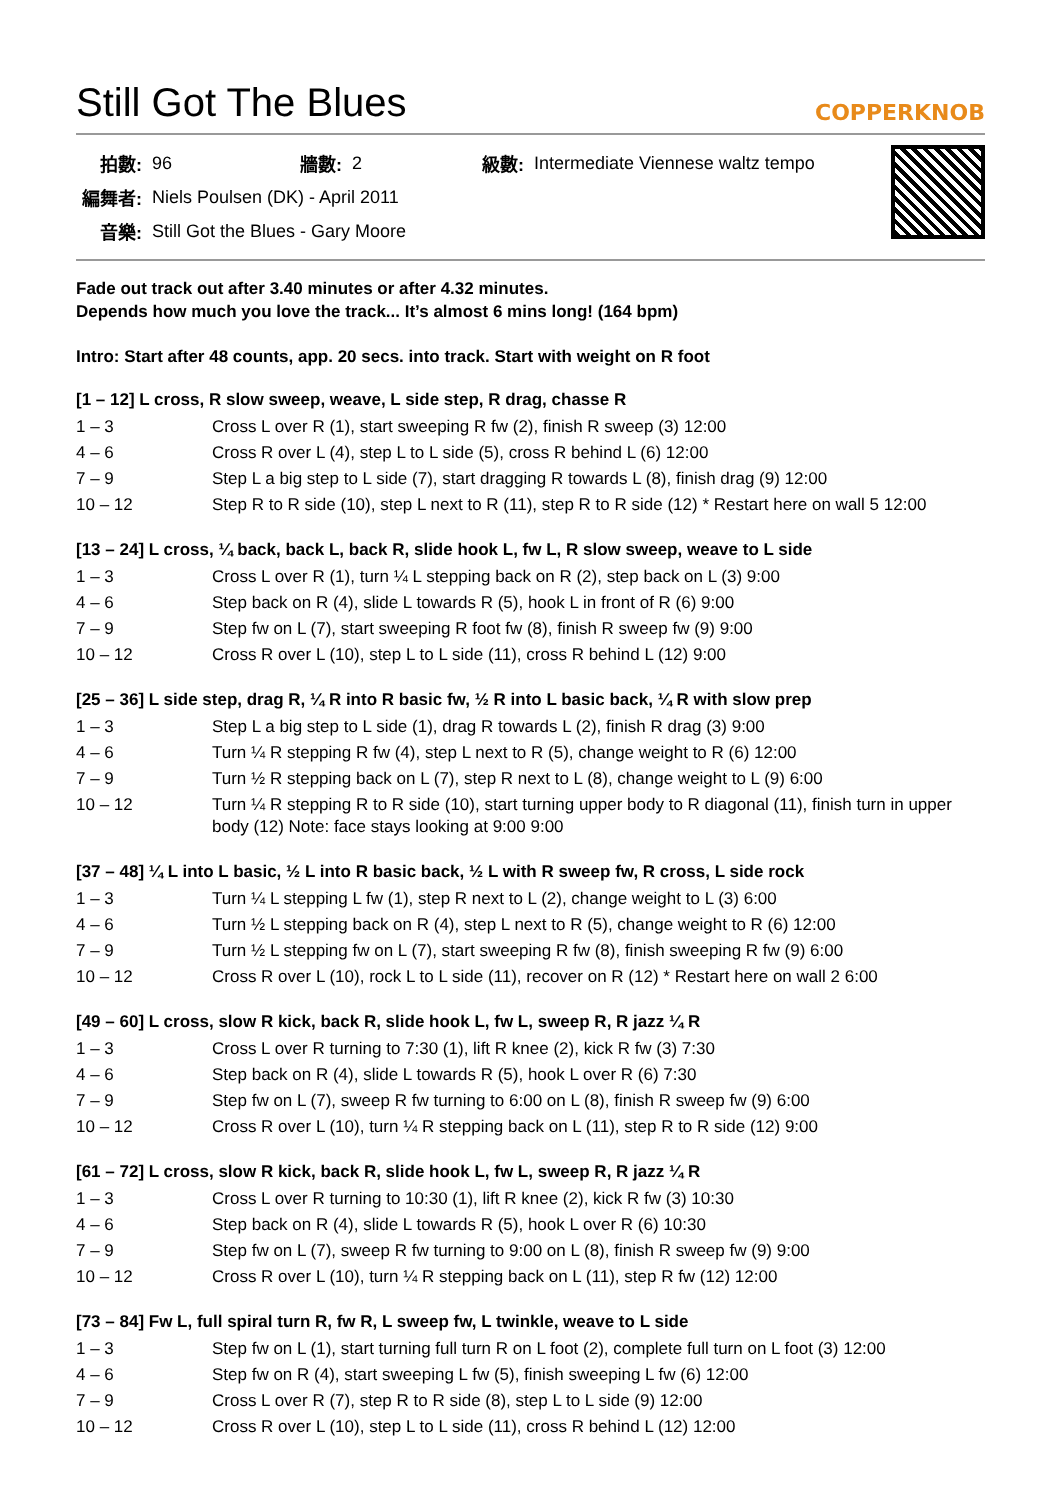Still Got The Blues
COPPERKNOB
| 拍數: | 96 | 牆數: | 2 | 級數: | Intermediate Viennese waltz tempo |
| 編舞者: | Niels Poulsen (DK) - April 2011 | | | | |
| 音樂: | Still Got the Blues - Gary Moore | | | | |
Fade out track out after 3.40 minutes or after 4.32 minutes.
Depends how much you love the track... It’s almost 6 mins long! (164 bpm)
Intro: Start after 48 counts, app. 20 secs. into track. Start with weight on R foot
[1 – 12] L cross, R slow sweep, weave, L side step, R drag, chasse R
| 1 – 3 | Cross L over R (1), start sweeping R fw (2), finish R sweep (3) 12:00 |
| 4 – 6 | Cross R over L (4), step L to L side (5), cross R behind L (6) 12:00 |
| 7 – 9 | Step L a big step to L side (7), start dragging R towards L (8), finish drag (9) 12:00 |
| 10 – 12 | Step R to R side (10), step L next to R (11), step R to R side (12) * Restart here on wall 5 12:00 |
[13 – 24] L cross, ¼ back, back L, back R, slide hook L, fw L, R slow sweep, weave to L side
| 1 – 3 | Cross L over R (1), turn ¼ L stepping back on R (2), step back on L (3) 9:00 |
| 4 – 6 | Step back on R (4), slide L towards R (5), hook L in front of R (6) 9:00 |
| 7 – 9 | Step fw on L (7), start sweeping R foot fw (8), finish R sweep fw (9) 9:00 |
| 10 – 12 | Cross R over L (10), step L to L side (11), cross R behind L (12) 9:00 |
[25 – 36] L side step, drag R, ¼ R into R basic fw, ½ R into L basic back, ¼ R with slow prep
| 1 – 3 | Step L a big step to L side (1), drag R towards L (2), finish R drag (3) 9:00 |
| 4 – 6 | Turn ¼ R stepping R fw (4), step L next to R (5), change weight to R (6) 12:00 |
| 7 – 9 | Turn ½ R stepping back on L (7), step R next to L (8), change weight to L (9) 6:00 |
| 10 – 12 | Turn ¼ R stepping R to R side (10), start turning upper body to R diagonal (11), finish turn in upper body (12) Note: face stays looking at 9:00 9:00 |
[37 – 48] ¼ L into L basic, ½ L into R basic back, ½ L with R sweep fw, R cross, L side rock
| 1 – 3 | Turn ¼ L stepping L fw (1), step R next to L (2), change weight to L (3) 6:00 |
| 4 – 6 | Turn ½ L stepping back on R (4), step L next to R (5), change weight to R (6) 12:00 |
| 7 – 9 | Turn ½ L stepping fw on L (7), start sweeping R fw (8), finish sweeping R fw (9) 6:00 |
| 10 – 12 | Cross R over L (10), rock L to L side (11), recover on R (12) * Restart here on wall 2 6:00 |
[49 – 60] L cross, slow R kick, back R, slide hook L, fw L, sweep R, R jazz ¼ R
| 1 – 3 | Cross L over R turning to 7:30 (1), lift R knee (2), kick R fw (3) 7:30 |
| 4 – 6 | Step back on R (4), slide L towards R (5), hook L over R (6) 7:30 |
| 7 – 9 | Step fw on L (7), sweep R fw turning to 6:00 on L (8), finish R sweep fw (9) 6:00 |
| 10 – 12 | Cross R over L (10), turn ¼ R stepping back on L (11), step R to R side (12) 9:00 |
[61 – 72] L cross, slow R kick, back R, slide hook L, fw L, sweep R, R jazz ¼ R
| 1 – 3 | Cross L over R turning to 10:30 (1), lift R knee (2), kick R fw (3) 10:30 |
| 4 – 6 | Step back on R (4), slide L towards R (5), hook L over R (6) 10:30 |
| 7 – 9 | Step fw on L (7), sweep R fw turning to 9:00 on L (8), finish R sweep fw (9) 9:00 |
| 10 – 12 | Cross R over L (10), turn ¼ R stepping back on L (11), step R fw (12) 12:00 |
[73 – 84] Fw L, full spiral turn R, fw R, L sweep fw, L twinkle, weave to L side
| 1 – 3 | Step fw on L (1), start turning full turn R on L foot (2), complete full turn on L foot (3) 12:00 |
| 4 – 6 | Step fw on R (4), start sweeping L fw (5), finish sweeping L fw (6) 12:00 |
| 7 – 9 | Cross L over R (7), step R to R side (8), step L to L side (9) 12:00 |
| 10 – 12 | Cross R over L (10), step L to L side (11), cross R behind L (12) 12:00 |